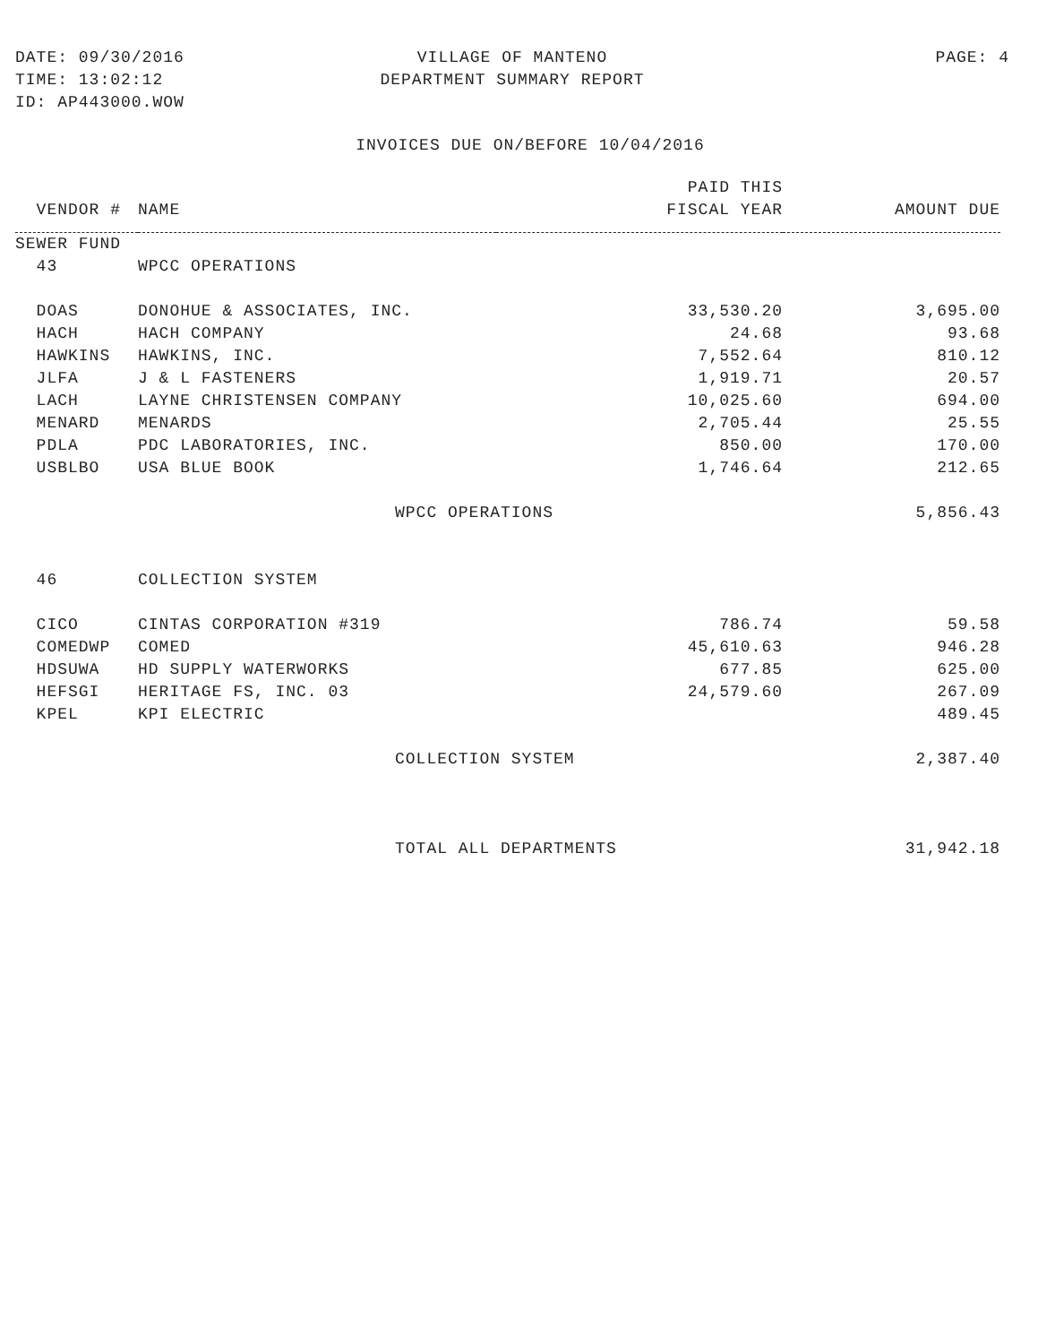DATE: 09/30/2016
TIME: 13:02:12
ID: AP443000.WOW
VILLAGE OF MANTENO
DEPARTMENT SUMMARY REPORT
PAGE: 4
INVOICES DUE ON/BEFORE 10/04/2016
| | | PAID THIS | |
| --- | --- | --- | --- |
| VENDOR # | NAME | FISCAL YEAR | AMOUNT DUE |
| SEWER FUND | | | |
| 43 | WPCC OPERATIONS | | |
| DOAS | DONOHUE & ASSOCIATES, INC. | 33,530.20 | 3,695.00 |
| HACH | HACH COMPANY | 24.68 | 93.68 |
| HAWKINS | HAWKINS, INC. | 7,552.64 | 810.12 |
| JLFA | J & L FASTENERS | 1,919.71 | 20.57 |
| LACH | LAYNE CHRISTENSEN COMPANY | 10,025.60 | 694.00 |
| MENARD | MENARDS | 2,705.44 | 25.55 |
| PDLA | PDC LABORATORIES, INC. | 850.00 | 170.00 |
| USBLBO | USA BLUE BOOK | 1,746.64 | 212.65 |
| | WPCC OPERATIONS | | 5,856.43 |
| 46 | COLLECTION SYSTEM | | |
| CICO | CINTAS CORPORATION #319 | 786.74 | 59.58 |
| COMEDWP | COMED | 45,610.63 | 946.28 |
| HDSUWA | HD SUPPLY WATERWORKS | 677.85 | 625.00 |
| HEFSGI | HERITAGE FS, INC. 03 | 24,579.60 | 267.09 |
| KPEL | KPI ELECTRIC | | 489.45 |
| | COLLECTION SYSTEM | | 2,387.40 |
| | TOTAL ALL DEPARTMENTS | | 31,942.18 |